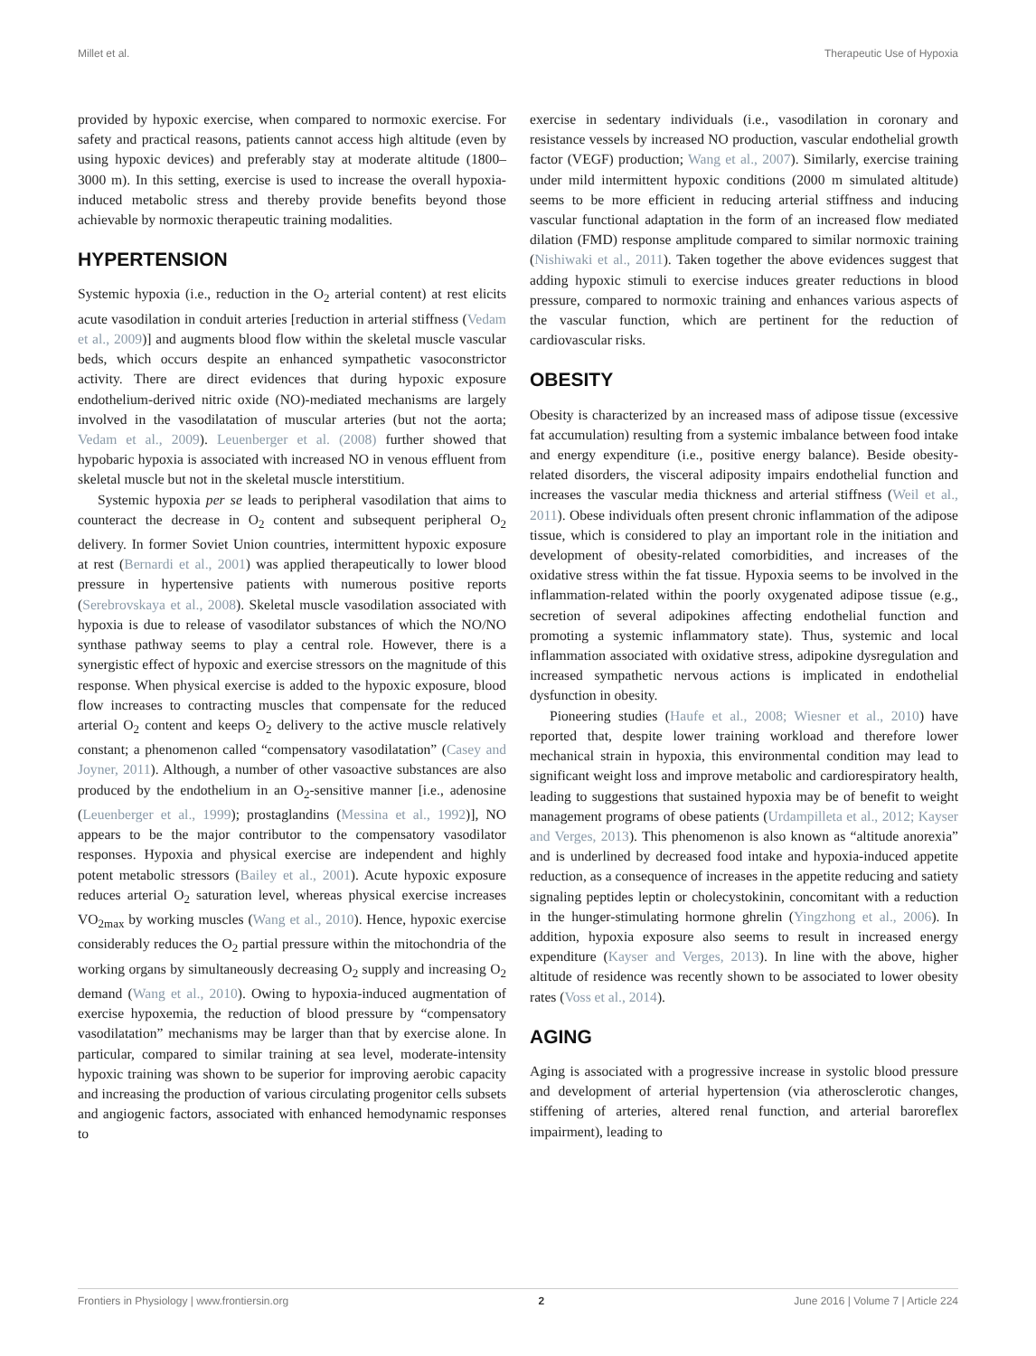Millet et al. Therapeutic Use of Hypoxia
provided by hypoxic exercise, when compared to normoxic exercise. For safety and practical reasons, patients cannot access high altitude (even by using hypoxic devices) and preferably stay at moderate altitude (1800–3000 m). In this setting, exercise is used to increase the overall hypoxia-induced metabolic stress and thereby provide benefits beyond those achievable by normoxic therapeutic training modalities.
HYPERTENSION
Systemic hypoxia (i.e., reduction in the O<sub>2</sub> arterial content) at rest elicits acute vasodilation in conduit arteries [reduction in arterial stiffness (Vedam et al., 2009)] and augments blood flow within the skeletal muscle vascular beds, which occurs despite an enhanced sympathetic vasoconstrictor activity. There are direct evidences that during hypoxic exposure endothelium-derived nitric oxide (NO)-mediated mechanisms are largely involved in the vasodilatation of muscular arteries (but not the aorta; Vedam et al., 2009). Leuenberger et al. (2008) further showed that hypobaric hypoxia is associated with increased NO in venous effluent from skeletal muscle but not in the skeletal muscle interstitium.
Systemic hypoxia per se leads to peripheral vasodilation that aims to counteract the decrease in O<sub>2</sub> content and subsequent peripheral O<sub>2</sub> delivery. In former Soviet Union countries, intermittent hypoxic exposure at rest (Bernardi et al., 2001) was applied therapeutically to lower blood pressure in hypertensive patients with numerous positive reports (Serebrovskaya et al., 2008). Skeletal muscle vasodilation associated with hypoxia is due to release of vasodilator substances of which the NO/NO synthase pathway seems to play a central role. However, there is a synergistic effect of hypoxic and exercise stressors on the magnitude of this response. When physical exercise is added to the hypoxic exposure, blood flow increases to contracting muscles that compensate for the reduced arterial O<sub>2</sub> content and keeps O<sub>2</sub> delivery to the active muscle relatively constant; a phenomenon called “compensatory vasodilatation” (Casey and Joyner, 2011). Although, a number of other vasoactive substances are also produced by the endothelium in an O<sub>2</sub>-sensitive manner [i.e., adenosine (Leuenberger et al., 1999); prostaglandins (Messina et al., 1992)], NO appears to be the major contributor to the compensatory vasodilator responses. Hypoxia and physical exercise are independent and highly potent metabolic stressors (Bailey et al., 2001). Acute hypoxic exposure reduces arterial O<sub>2</sub> saturation level, whereas physical exercise increases VO<sub>2max</sub> by working muscles (Wang et al., 2010). Hence, hypoxic exercise considerably reduces the O<sub>2</sub> partial pressure within the mitochondria of the working organs by simultaneously decreasing O<sub>2</sub> supply and increasing O<sub>2</sub> demand (Wang et al., 2010). Owing to hypoxia-induced augmentation of exercise hypoxemia, the reduction of blood pressure by “compensatory vasodilatation” mechanisms may be larger than that by exercise alone. In particular, compared to similar training at sea level, moderate-intensity hypoxic training was shown to be superior for improving aerobic capacity and increasing the production of various circulating progenitor cells subsets and angiogenic factors, associated with enhanced hemodynamic responses to
exercise in sedentary individuals (i.e., vasodilation in coronary and resistance vessels by increased NO production, vascular endothelial growth factor (VEGF) production; Wang et al., 2007). Similarly, exercise training under mild intermittent hypoxic conditions (2000 m simulated altitude) seems to be more efficient in reducing arterial stiffness and inducing vascular functional adaptation in the form of an increased flow mediated dilation (FMD) response amplitude compared to similar normoxic training (Nishiwaki et al., 2011). Taken together the above evidences suggest that adding hypoxic stimuli to exercise induces greater reductions in blood pressure, compared to normoxic training and enhances various aspects of the vascular function, which are pertinent for the reduction of cardiovascular risks.
OBESITY
Obesity is characterized by an increased mass of adipose tissue (excessive fat accumulation) resulting from a systemic imbalance between food intake and energy expenditure (i.e., positive energy balance). Beside obesity-related disorders, the visceral adiposity impairs endothelial function and increases the vascular media thickness and arterial stiffness (Weil et al., 2011). Obese individuals often present chronic inflammation of the adipose tissue, which is considered to play an important role in the initiation and development of obesity-related comorbidities, and increases of the oxidative stress within the fat tissue. Hypoxia seems to be involved in the inflammation-related within the poorly oxygenated adipose tissue (e.g., secretion of several adipokines affecting endothelial function and promoting a systemic inflammatory state). Thus, systemic and local inflammation associated with oxidative stress, adipokine dysregulation and increased sympathetic nervous actions is implicated in endothelial dysfunction in obesity.
Pioneering studies (Haufe et al., 2008; Wiesner et al., 2010) have reported that, despite lower training workload and therefore lower mechanical strain in hypoxia, this environmental condition may lead to significant weight loss and improve metabolic and cardiorespiratory health, leading to suggestions that sustained hypoxia may be of benefit to weight management programs of obese patients (Urdampilleta et al., 2012; Kayser and Verges, 2013). This phenomenon is also known as “altitude anorexia” and is underlined by decreased food intake and hypoxia-induced appetite reduction, as a consequence of increases in the appetite reducing and satiety signaling peptides leptin or cholecystokinin, concomitant with a reduction in the hunger-stimulating hormone ghrelin (Yingzhong et al., 2006). In addition, hypoxia exposure also seems to result in increased energy expenditure (Kayser and Verges, 2013). In line with the above, higher altitude of residence was recently shown to be associated to lower obesity rates (Voss et al., 2014).
AGING
Aging is associated with a progressive increase in systolic blood pressure and development of arterial hypertension (via atherosclerotic changes, stiffening of arteries, altered renal function, and arterial baroreflex impairment), leading to
Frontiers in Physiology | www.frontiersin.org 2 June 2016 | Volume 7 | Article 224